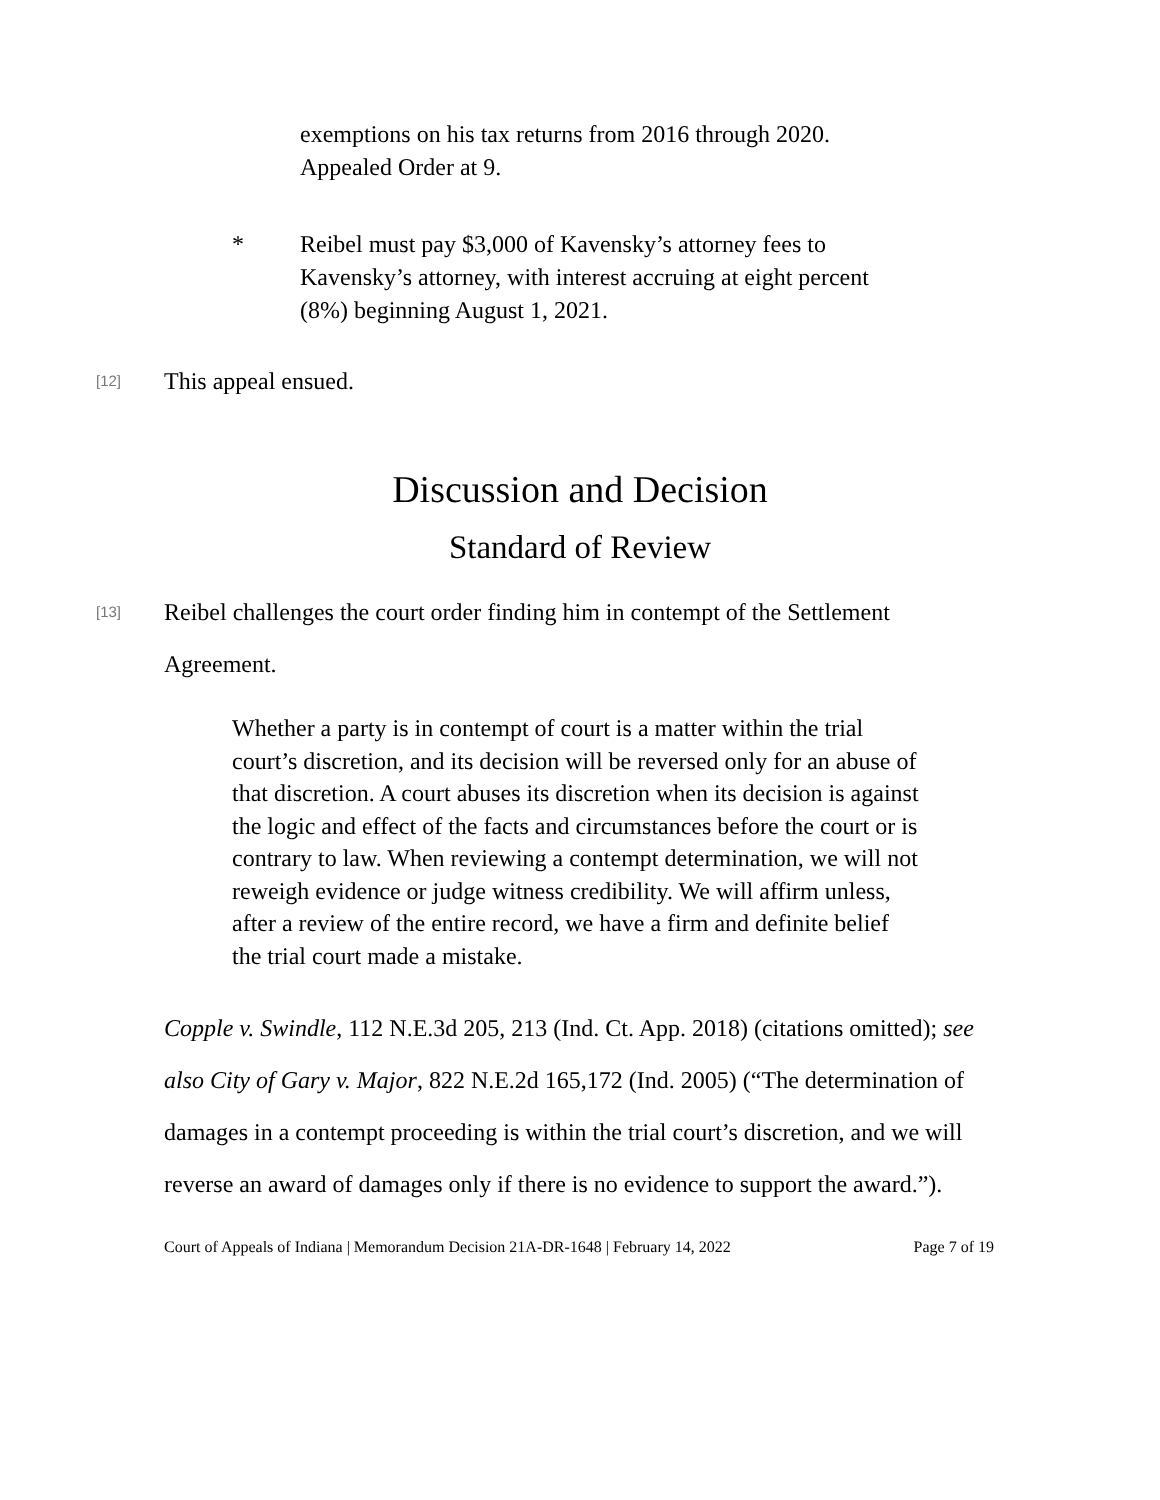exemptions on his tax returns from 2016 through 2020. Appealed Order at 9.
* Reibel must pay $3,000 of Kavensky’s attorney fees to Kavensky’s attorney, with interest accruing at eight percent (8%) beginning August 1, 2021.
[12]
This appeal ensued.
Discussion and Decision
Standard of Review
[13]
Reibel challenges the court order finding him in contempt of the Settlement Agreement.
Whether a party is in contempt of court is a matter within the trial court’s discretion, and its decision will be reversed only for an abuse of that discretion. A court abuses its discretion when its decision is against the logic and effect of the facts and circumstances before the court or is contrary to law. When reviewing a contempt determination, we will not reweigh evidence or judge witness credibility. We will affirm unless, after a review of the entire record, we have a firm and definite belief the trial court made a mistake.
Copple v. Swindle, 112 N.E.3d 205, 213 (Ind. Ct. App. 2018) (citations omitted); see also City of Gary v. Major, 822 N.E.2d 165,172 (Ind. 2005) (“The determination of damages in a contempt proceeding is within the trial court’s discretion, and we will reverse an award of damages only if there is no evidence to support the award.”).
Court of Appeals of Indiana | Memorandum Decision 21A-DR-1648 | February 14, 2022 Page 7 of 19